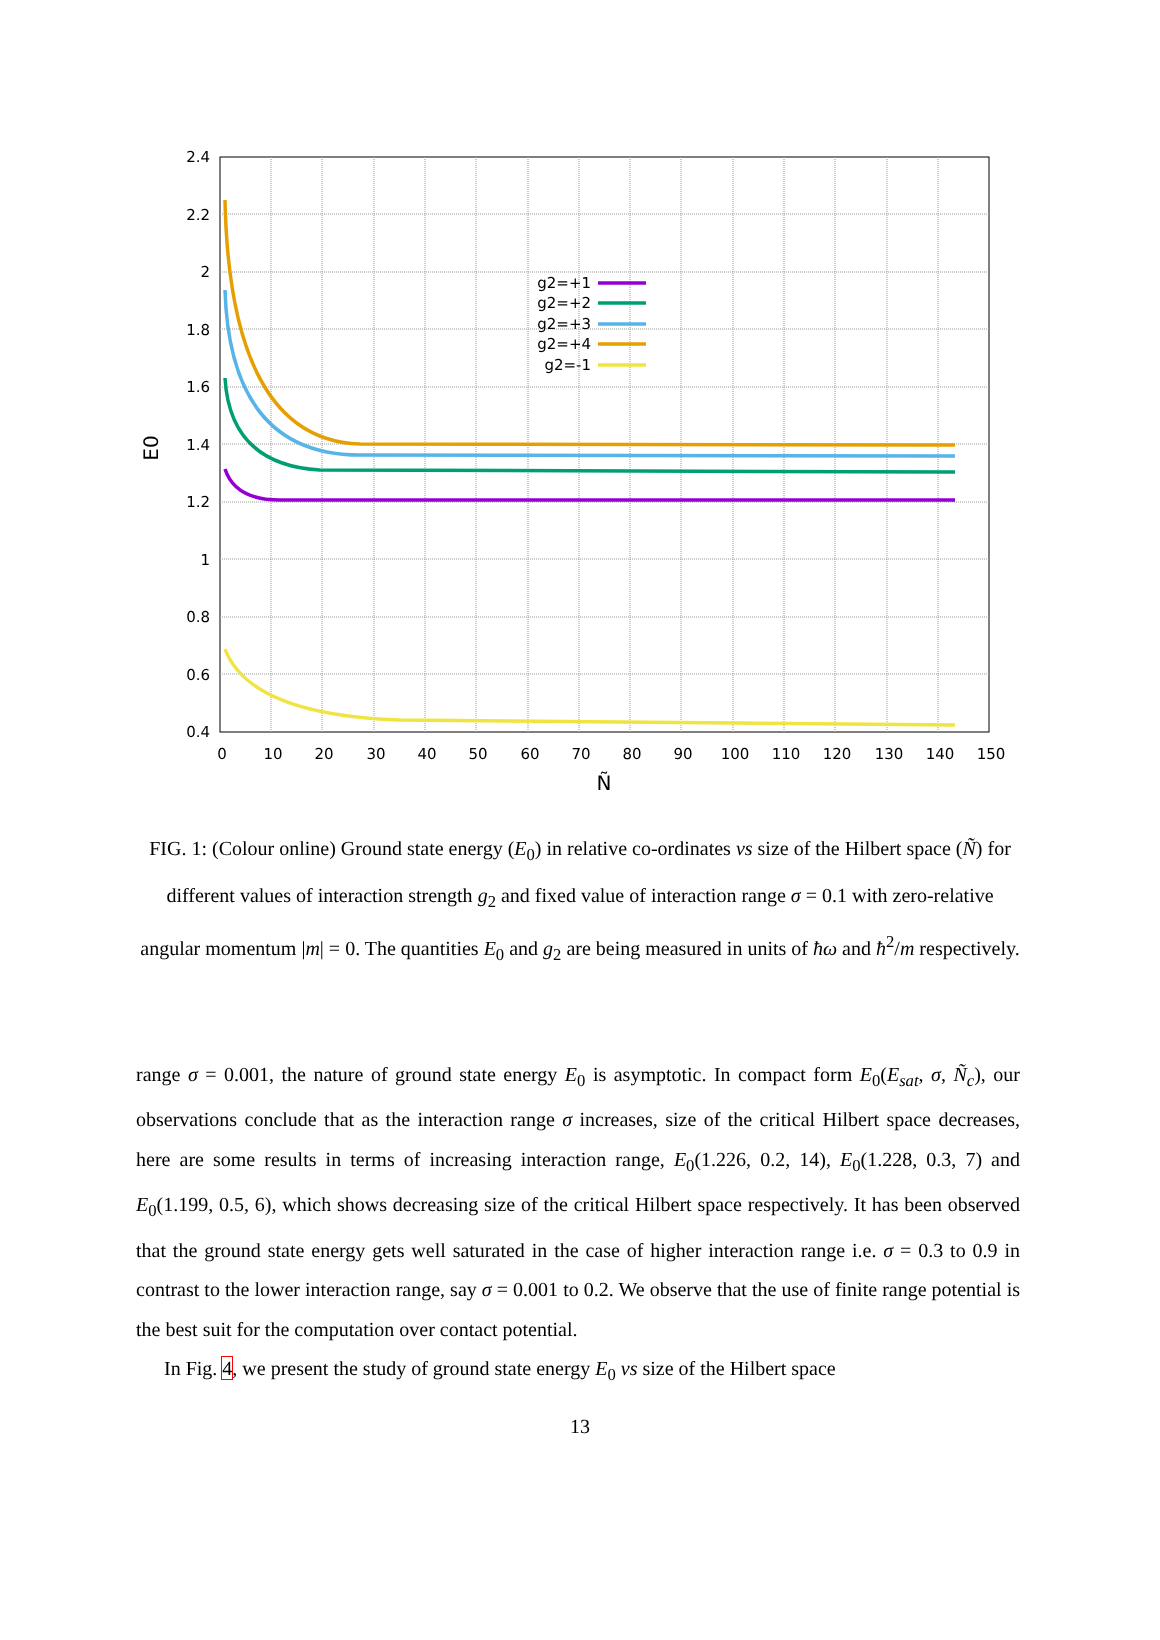2.4
2.2
2
1.8
1.6
1.4
1.2
1
0.8
0.6
0.4
0
10
20
30
40
50
60
70
80
90
100
110
120
130
140
150
Ñ
E0
g2=+1
g2=+2
g2=+3
g2=+4
g2=-1
FIG. 1: (Colour online) Ground state energy (E<sub>0</sub>) in relative co-ordinates vs size of the Hilbert space (Ñ) for different values of interaction strength g<sub>2</sub> and fixed value of interaction range σ = 0.1 with zero-relative angular momentum |m| = 0. The quantities E<sub>0</sub> and g<sub>2</sub> are being measured in units of ħω and ħ<sup>2</sup>/m respectively.
range σ = 0.001, the nature of ground state energy E<sub>0</sub> is asymptotic. In compact form E<sub>0</sub>(E<sub>sat</sub>, σ, Ñ<sub>c</sub>), our observations conclude that as the interaction range σ increases, size of the critical Hilbert space decreases, here are some results in terms of increasing interaction range, E<sub>0</sub>(1.226, 0.2, 14), E<sub>0</sub>(1.228, 0.3, 7) and E<sub>0</sub>(1.199, 0.5, 6), which shows decreasing size of the critical Hilbert space respectively. It has been observed that the ground state energy gets well saturated in the case of higher interaction range i.e. σ = 0.3 to 0.9 in contrast to the lower interaction range, say σ = 0.001 to 0.2. We observe that the use of finite range potential is the best suit for the computation over contact potential.
In Fig. 4, we present the study of ground state energy E<sub>0</sub> vs size of the Hilbert space
13